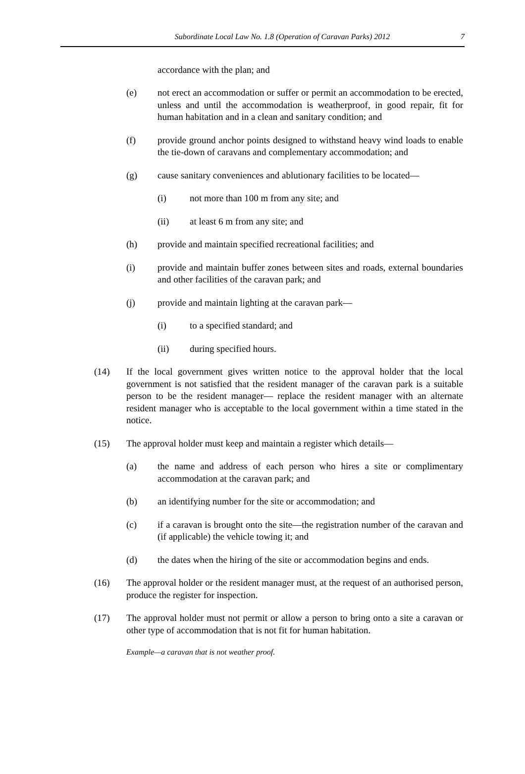Subordinate Local Law No. 1.8 (Operation of Caravan Parks) 2012 7
accordance with the plan; and
(e) not erect an accommodation or suffer or permit an accommodation to be erected, unless and until the accommodation is weatherproof, in good repair, fit for human habitation and in a clean and sanitary condition; and
(f) provide ground anchor points designed to withstand heavy wind loads to enable the tie-down of caravans and complementary accommodation; and
(g) cause sanitary conveniences and ablutionary facilities to be located—
(i) not more than 100 m from any site; and
(ii) at least 6 m from any site; and
(h) provide and maintain specified recreational facilities; and
(i) provide and maintain buffer zones between sites and roads, external boundaries and other facilities of the caravan park; and
(j) provide and maintain lighting at the caravan park—
(i) to a specified standard; and
(ii) during specified hours.
(14) If the local government gives written notice to the approval holder that the local government is not satisfied that the resident manager of the caravan park is a suitable person to be the resident manager— replace the resident manager with an alternate resident manager who is acceptable to the local government within a time stated in the notice.
(15) The approval holder must keep and maintain a register which details—
(a) the name and address of each person who hires a site or complimentary accommodation at the caravan park; and
(b) an identifying number for the site or accommodation; and
(c) if a caravan is brought onto the site—the registration number of the caravan and (if applicable) the vehicle towing it; and
(d) the dates when the hiring of the site or accommodation begins and ends.
(16) The approval holder or the resident manager must, at the request of an authorised person, produce the register for inspection.
(17) The approval holder must not permit or allow a person to bring onto a site a caravan or other type of accommodation that is not fit for human habitation.
Example—a caravan that is not weather proof.